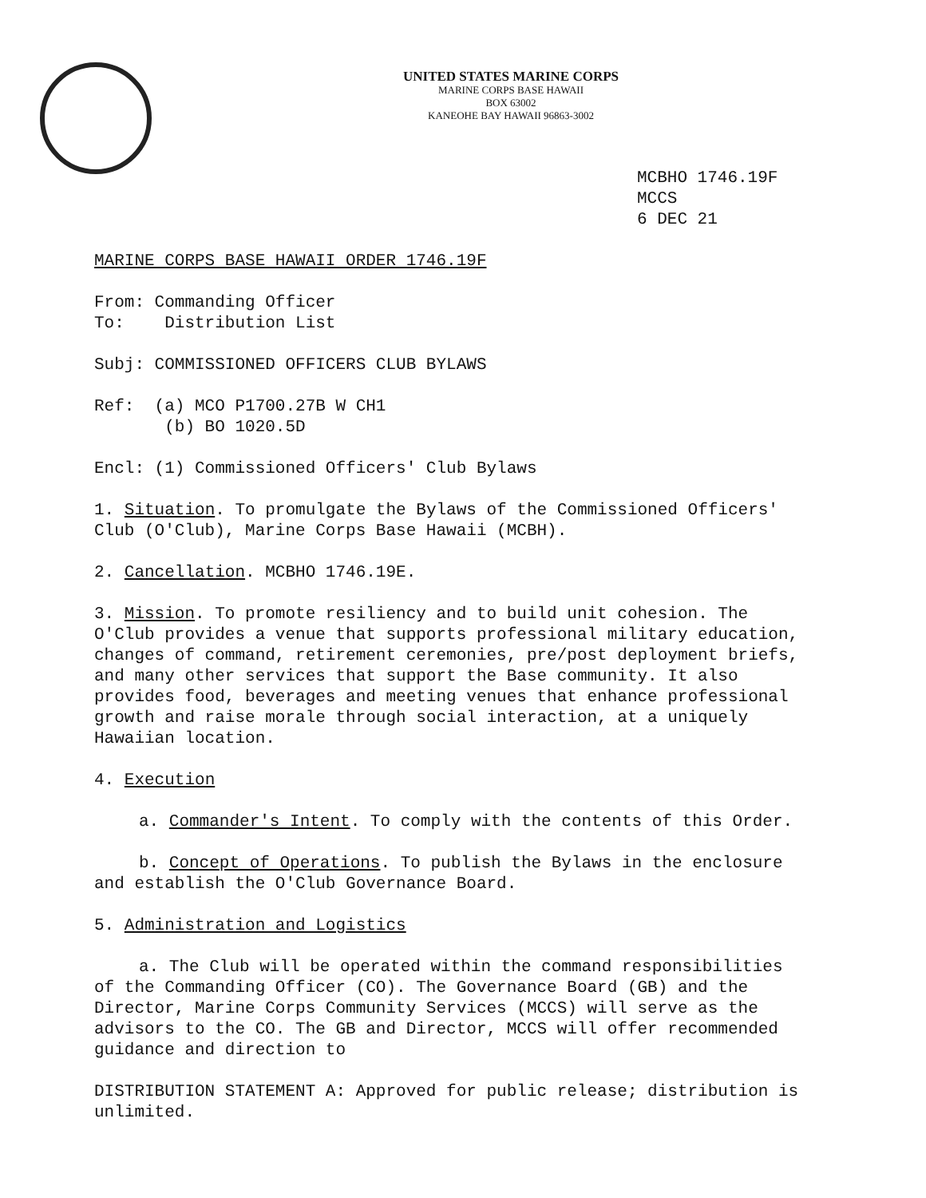UNITED STATES MARINE CORPS
MARINE CORPS BASE HAWAII
BOX 63002
KANEOHE BAY HAWAII 96863-3002
MCBHO 1746.19F
MCCS
6 DEC 21
MARINE CORPS BASE HAWAII ORDER 1746.19F
From: Commanding Officer
To: Distribution List
Subj: COMMISSIONED OFFICERS CLUB BYLAWS
Ref: (a) MCO P1700.27B W CH1
(b) BO 1020.5D
Encl: (1) Commissioned Officers' Club Bylaws
1. Situation. To promulgate the Bylaws of the Commissioned Officers' Club (O'Club), Marine Corps Base Hawaii (MCBH).
2. Cancellation. MCBHO 1746.19E.
3. Mission. To promote resiliency and to build unit cohesion. The O'Club provides a venue that supports professional military education, changes of command, retirement ceremonies, pre/post deployment briefs, and many other services that support the Base community. It also provides food, beverages and meeting venues that enhance professional growth and raise morale through social interaction, at a uniquely Hawaiian location.
4. Execution
a. Commander's Intent. To comply with the contents of this Order.
b. Concept of Operations. To publish the Bylaws in the enclosure and establish the O'Club Governance Board.
5. Administration and Logistics
a. The Club will be operated within the command responsibilities of the Commanding Officer (CO). The Governance Board (GB) and the Director, Marine Corps Community Services (MCCS) will serve as the advisors to the CO. The GB and Director, MCCS will offer recommended guidance and direction to
DISTRIBUTION STATEMENT A: Approved for public release; distribution is unlimited.